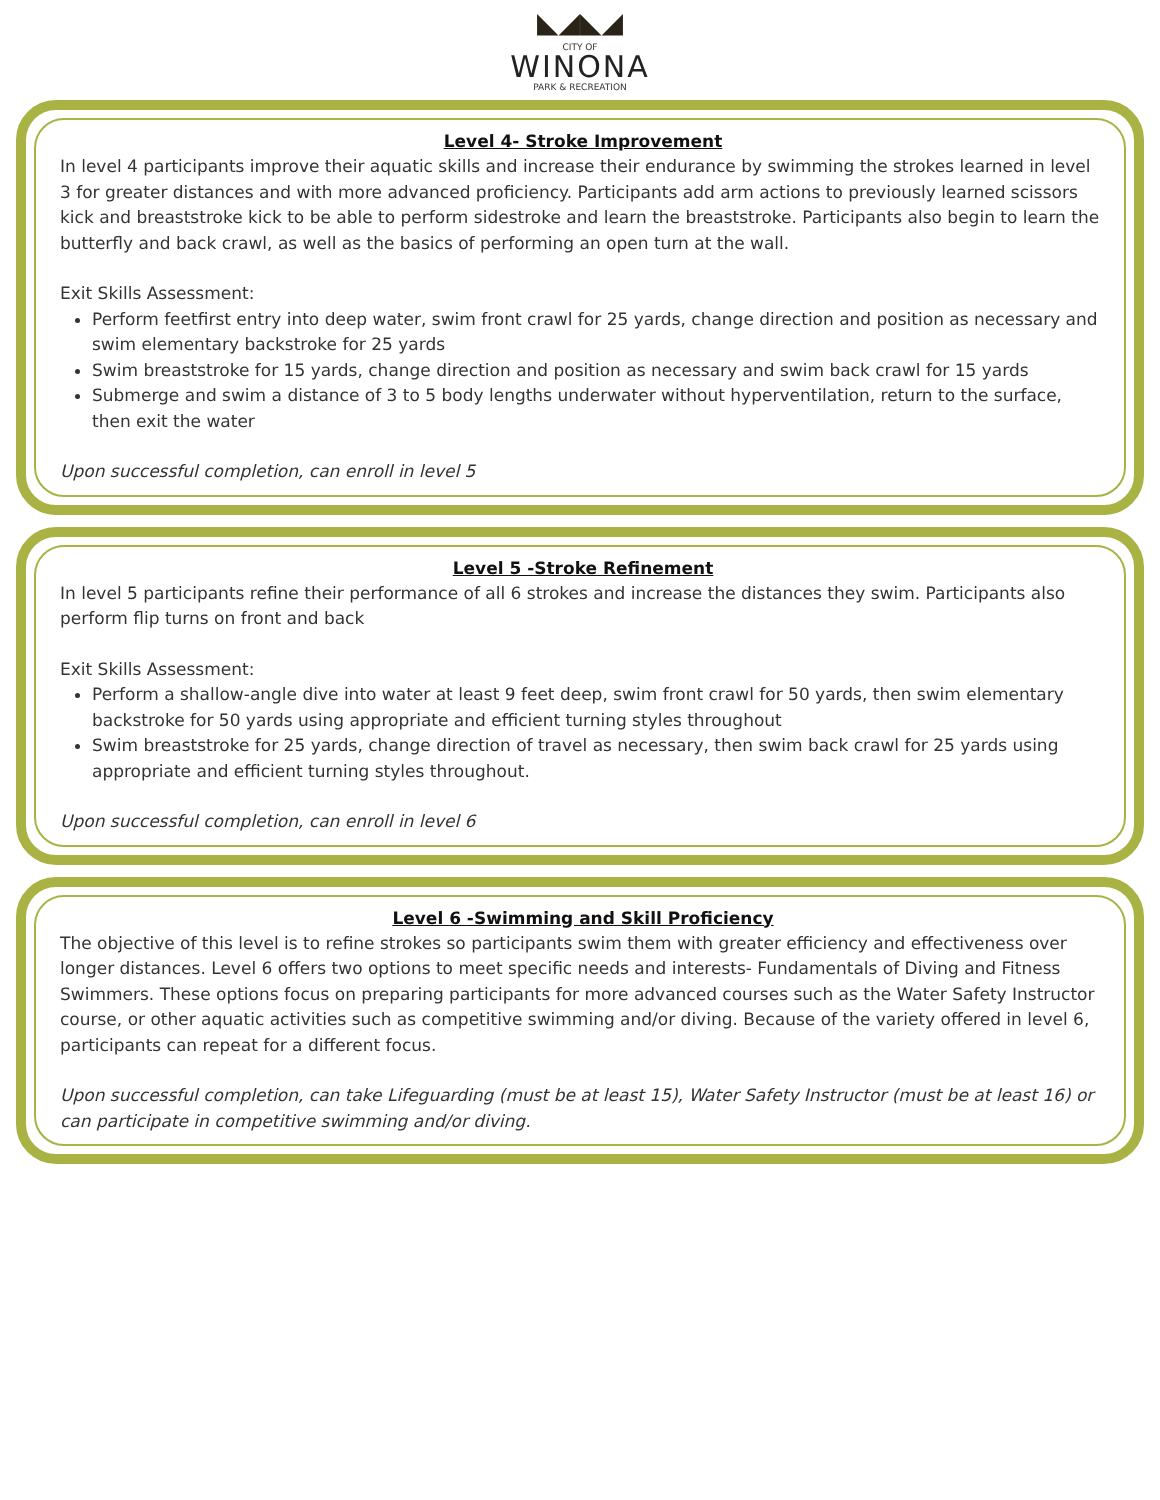◣◢◣◢
CITY OF
WINONA
PARK & RECREATION
Level 4- Stroke Improvement
In level 4 participants improve their aquatic skills and increase their endurance by swimming the strokes learned in level 3 for greater distances and with more advanced proficiency. Participants add arm actions to previously learned scissors kick and breaststroke kick to be able to perform sidestroke and learn the breaststroke. Participants also begin to learn the butterfly and back crawl, as well as the basics of performing an open turn at the wall.
Exit Skills Assessment:
Perform feetfirst entry into deep water, swim front crawl for 25 yards, change direction and position as necessary and swim elementary backstroke for 25 yards
Swim breaststroke for 15 yards, change direction and position as necessary and swim back crawl for 15 yards
Submerge and swim a distance of 3 to 5 body lengths underwater without hyperventilation, return to the surface, then exit the water
Upon successful completion, can enroll in level 5
Level 5 -Stroke Refinement
In level 5 participants refine their performance of all 6 strokes and increase the distances they swim. Participants also perform flip turns on front and back
Exit Skills Assessment:
Perform a shallow-angle dive into water at least 9 feet deep, swim front crawl for 50 yards, then swim elementary backstroke for 50 yards using appropriate and efficient turning styles throughout
Swim breaststroke for 25 yards, change direction of travel as necessary, then swim back crawl for 25 yards using appropriate and efficient turning styles throughout.
Upon successful completion, can enroll in level 6
Level 6 -Swimming and Skill Proficiency
The objective of this level is to refine strokes so participants swim them with greater efficiency and effectiveness over longer distances. Level 6 offers two options to meet specific needs and interests- Fundamentals of Diving and Fitness Swimmers. These options focus on preparing participants for more advanced courses such as the Water Safety Instructor course, or other aquatic activities such as competitive swimming and/or diving. Because of the variety offered in level 6, participants can repeat for a different focus.
Upon successful completion, can take Lifeguarding (must be at least 15), Water Safety Instructor (must be at least 16) or can participate in competitive swimming and/or diving.